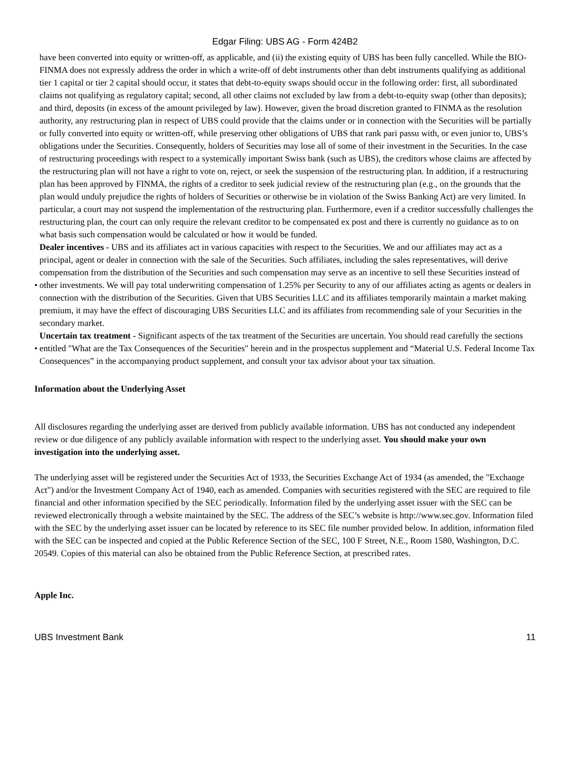Edgar Filing: UBS AG - Form 424B2
have been converted into equity or written-off, as applicable, and (ii) the existing equity of UBS has been fully cancelled. While the BIO-FINMA does not expressly address the order in which a write-off of debt instruments other than debt instruments qualifying as additional tier 1 capital or tier 2 capital should occur, it states that debt-to-equity swaps should occur in the following order: first, all subordinated claims not qualifying as regulatory capital; second, all other claims not excluded by law from a debt-to-equity swap (other than deposits); and third, deposits (in excess of the amount privileged by law). However, given the broad discretion granted to FINMA as the resolution authority, any restructuring plan in respect of UBS could provide that the claims under or in connection with the Securities will be partially or fully converted into equity or written-off, while preserving other obligations of UBS that rank pari passu with, or even junior to, UBS’s obligations under the Securities. Consequently, holders of Securities may lose all of some of their investment in the Securities. In the case of restructuring proceedings with respect to a systemically important Swiss bank (such as UBS), the creditors whose claims are affected by the restructuring plan will not have a right to vote on, reject, or seek the suspension of the restructuring plan. In addition, if a restructuring plan has been approved by FINMA, the rights of a creditor to seek judicial review of the restructuring plan (e.g., on the grounds that the plan would unduly prejudice the rights of holders of Securities or otherwise be in violation of the Swiss Banking Act) are very limited. In particular, a court may not suspend the implementation of the restructuring plan. Furthermore, even if a creditor successfully challenges the restructuring plan, the court can only require the relevant creditor to be compensated ex post and there is currently no guidance as to on what basis such compensation would be calculated or how it would be funded.
•
Dealer incentives - UBS and its affiliates act in various capacities with respect to the Securities. We and our affiliates may act as a principal, agent or dealer in connection with the sale of the Securities. Such affiliates, including the sales representatives, will derive compensation from the distribution of the Securities and such compensation may serve as an incentive to sell these Securities instead of other investments. We will pay total underwriting compensation of 1.25% per Security to any of our affiliates acting as agents or dealers in connection with the distribution of the Securities. Given that UBS Securities LLC and its affiliates temporarily maintain a market making premium, it may have the effect of discouraging UBS Securities LLC and its affiliates from recommending sale of your Securities in the secondary market.
•
Uncertain tax treatment - Significant aspects of the tax treatment of the Securities are uncertain. You should read carefully the sections entitled "What are the Tax Consequences of the Securities" herein and in the prospectus supplement and “Material U.S. Federal Income Tax Consequences” in the accompanying product supplement, and consult your tax advisor about your tax situation.
Information about the Underlying Asset
All disclosures regarding the underlying asset are derived from publicly available information. UBS has not conducted any independent review or due diligence of any publicly available information with respect to the underlying asset. You should make your own investigation into the underlying asset.
The underlying asset will be registered under the Securities Act of 1933, the Securities Exchange Act of 1934 (as amended, the "Exchange Act") and/or the Investment Company Act of 1940, each as amended. Companies with securities registered with the SEC are required to file financial and other information specified by the SEC periodically. Information filed by the underlying asset issuer with the SEC can be reviewed electronically through a website maintained by the SEC. The address of the SEC’s website is http://www.sec.gov. Information filed with the SEC by the underlying asset issuer can be located by reference to its SEC file number provided below. In addition, information filed with the SEC can be inspected and copied at the Public Reference Section of the SEC, 100 F Street, N.E., Room 1580, Washington, D.C. 20549. Copies of this material can also be obtained from the Public Reference Section, at prescribed rates.
Apple Inc.
UBS Investment Bank 11